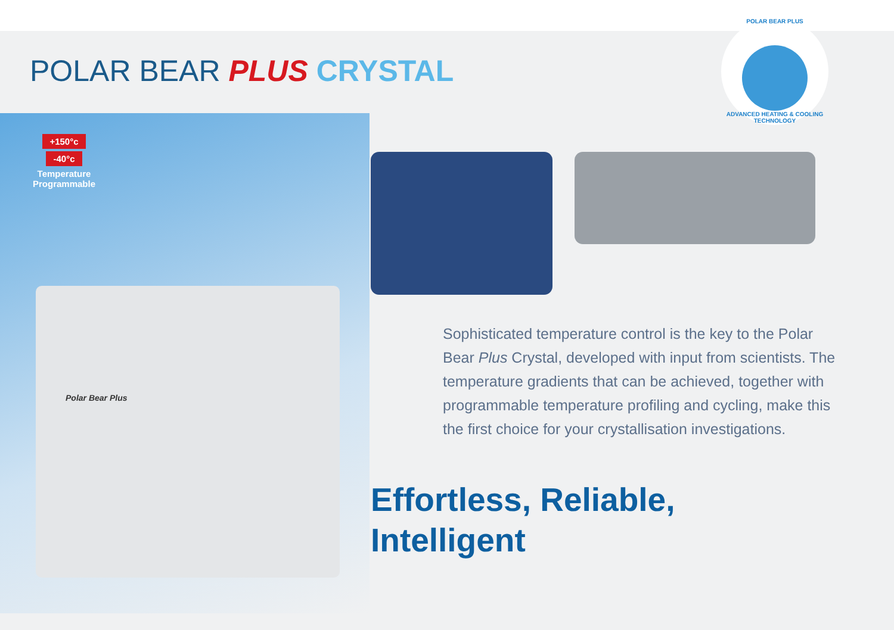POLAR BEAR PLUS CRYSTAL
POLAR BEAR PLUS
ADVANCED HEATING & COOLING TECHNOLOGY
+150°c
-40°c
Temperature Programmable
Polar Bear Plus
Sophisticated temperature control is the key to the Polar Bear Plus Crystal, developed with input from scientists. The temperature gradients that can be achieved, together with programmable temperature profiling and cycling, make this the first choice for your crystallisation investigations.
Effortless, Reliable,
Intelligent